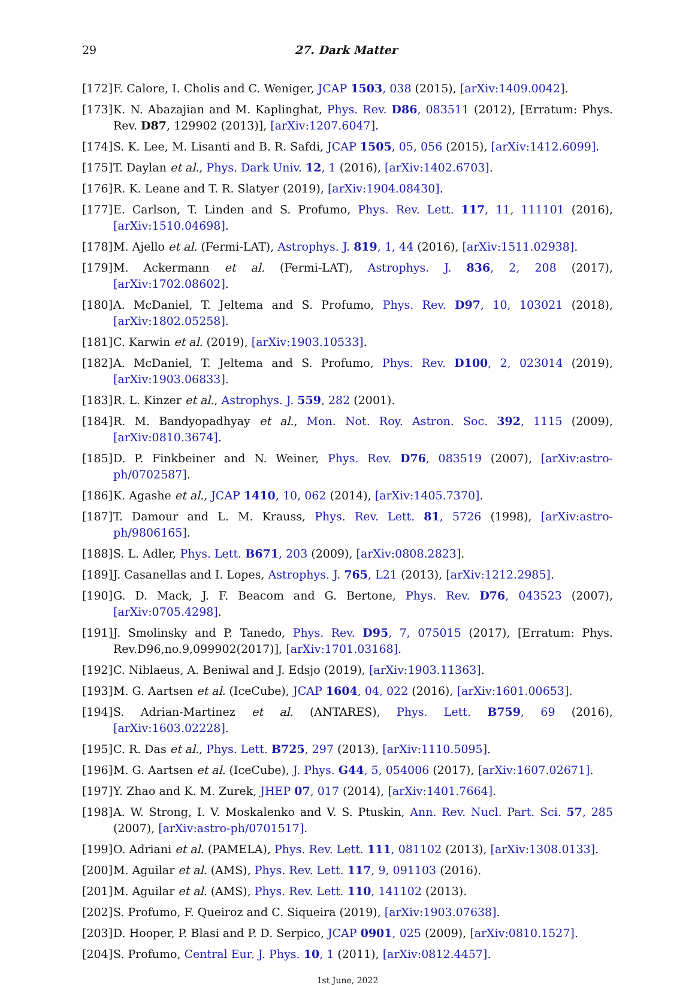29 27. Dark Matter
[172] F. Calore, I. Cholis and C. Weniger, JCAP 1503, 038 (2015), [arXiv:1409.0042].
[173] K. N. Abazajian and M. Kaplinghat, Phys. Rev. D86, 083511 (2012), [Erratum: Phys. Rev. D87, 129902 (2013)], [arXiv:1207.6047].
[174] S. K. Lee, M. Lisanti and B. R. Safdi, JCAP 1505, 05, 056 (2015), [arXiv:1412.6099].
[175] T. Daylan et al., Phys. Dark Univ. 12, 1 (2016), [arXiv:1402.6703].
[176] R. K. Leane and T. R. Slatyer (2019), [arXiv:1904.08430].
[177] E. Carlson, T. Linden and S. Profumo, Phys. Rev. Lett. 117, 11, 111101 (2016), [arXiv:1510.04698].
[178] M. Ajello et al. (Fermi-LAT), Astrophys. J. 819, 1, 44 (2016), [arXiv:1511.02938].
[179] M. Ackermann et al. (Fermi-LAT), Astrophys. J. 836, 2, 208 (2017), [arXiv:1702.08602].
[180] A. McDaniel, T. Jeltema and S. Profumo, Phys. Rev. D97, 10, 103021 (2018), [arXiv:1802.05258].
[181] C. Karwin et al. (2019), [arXiv:1903.10533].
[182] A. McDaniel, T. Jeltema and S. Profumo, Phys. Rev. D100, 2, 023014 (2019), [arXiv:1903.06833].
[183] R. L. Kinzer et al., Astrophys. J. 559, 282 (2001).
[184] R. M. Bandyopadhyay et al., Mon. Not. Roy. Astron. Soc. 392, 1115 (2009), [arXiv:0810.3674].
[185] D. P. Finkbeiner and N. Weiner, Phys. Rev. D76, 083519 (2007), [arXiv:astro-ph/0702587].
[186] K. Agashe et al., JCAP 1410, 10, 062 (2014), [arXiv:1405.7370].
[187] T. Damour and L. M. Krauss, Phys. Rev. Lett. 81, 5726 (1998), [arXiv:astro-ph/9806165].
[188] S. L. Adler, Phys. Lett. B671, 203 (2009), [arXiv:0808.2823].
[189] J. Casanellas and I. Lopes, Astrophys. J. 765, L21 (2013), [arXiv:1212.2985].
[190] G. D. Mack, J. F. Beacom and G. Bertone, Phys. Rev. D76, 043523 (2007), [arXiv:0705.4298].
[191] J. Smolinsky and P. Tanedo, Phys. Rev. D95, 7, 075015 (2017), [Erratum: Phys. Rev.D96,no.9,099902(2017)], [arXiv:1701.03168].
[192] C. Niblaeus, A. Beniwal and J. Edsjo (2019), [arXiv:1903.11363].
[193] M. G. Aartsen et al. (IceCube), JCAP 1604, 04, 022 (2016), [arXiv:1601.00653].
[194] S. Adrian-Martinez et al. (ANTARES), Phys. Lett. B759, 69 (2016), [arXiv:1603.02228].
[195] C. R. Das et al., Phys. Lett. B725, 297 (2013), [arXiv:1110.5095].
[196] M. G. Aartsen et al. (IceCube), J. Phys. G44, 5, 054006 (2017), [arXiv:1607.02671].
[197] Y. Zhao and K. M. Zurek, JHEP 07, 017 (2014), [arXiv:1401.7664].
[198] A. W. Strong, I. V. Moskalenko and V. S. Ptuskin, Ann. Rev. Nucl. Part. Sci. 57, 285 (2007), [arXiv:astro-ph/0701517].
[199] O. Adriani et al. (PAMELA), Phys. Rev. Lett. 111, 081102 (2013), [arXiv:1308.0133].
[200] M. Aguilar et al. (AMS), Phys. Rev. Lett. 117, 9, 091103 (2016).
[201] M. Aguilar et al. (AMS), Phys. Rev. Lett. 110, 141102 (2013).
[202] S. Profumo, F. Queiroz and C. Siqueira (2019), [arXiv:1903.07638].
[203] D. Hooper, P. Blasi and P. D. Serpico, JCAP 0901, 025 (2009), [arXiv:0810.1527].
[204] S. Profumo, Central Eur. J. Phys. 10, 1 (2011), [arXiv:0812.4457].
1st June, 2022